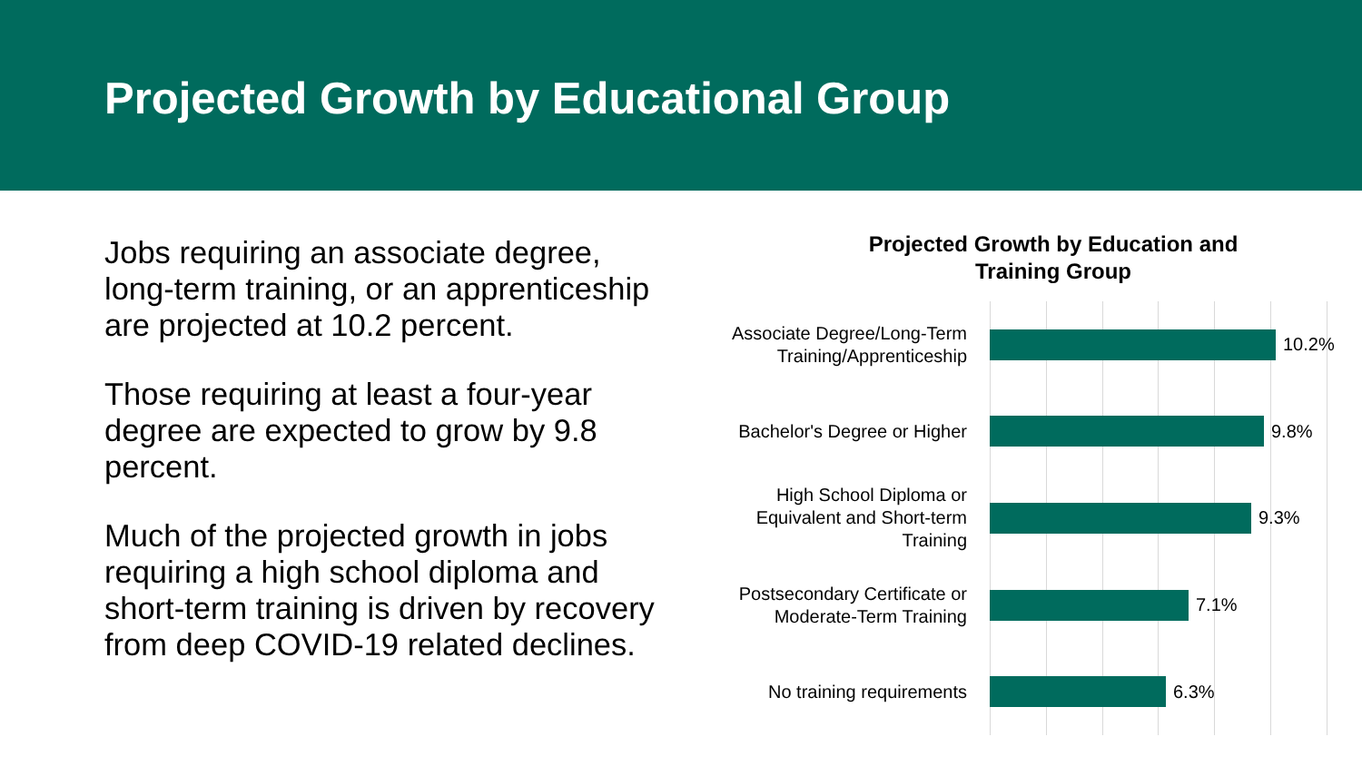Projected Growth by Educational Group
Jobs requiring an associate degree, long-term training, or an apprenticeship are projected at 10.2 percent.
Those requiring at least a four-year degree are expected to grow by 9.8 percent.
Much of the projected growth in jobs requiring a high school diploma and short-term training is driven by recovery from deep COVID-19 related declines.
Projected Growth by Education and
Training Group
Associate Degree/Long-Term Training/Apprenticeship
10.2%
Bachelor's Degree or Higher
9.8%
High School Diploma or Equivalent and Short-term Training
9.3%
Postsecondary Certificate or Moderate-Term Training
7.1%
No training requirements
6.3%